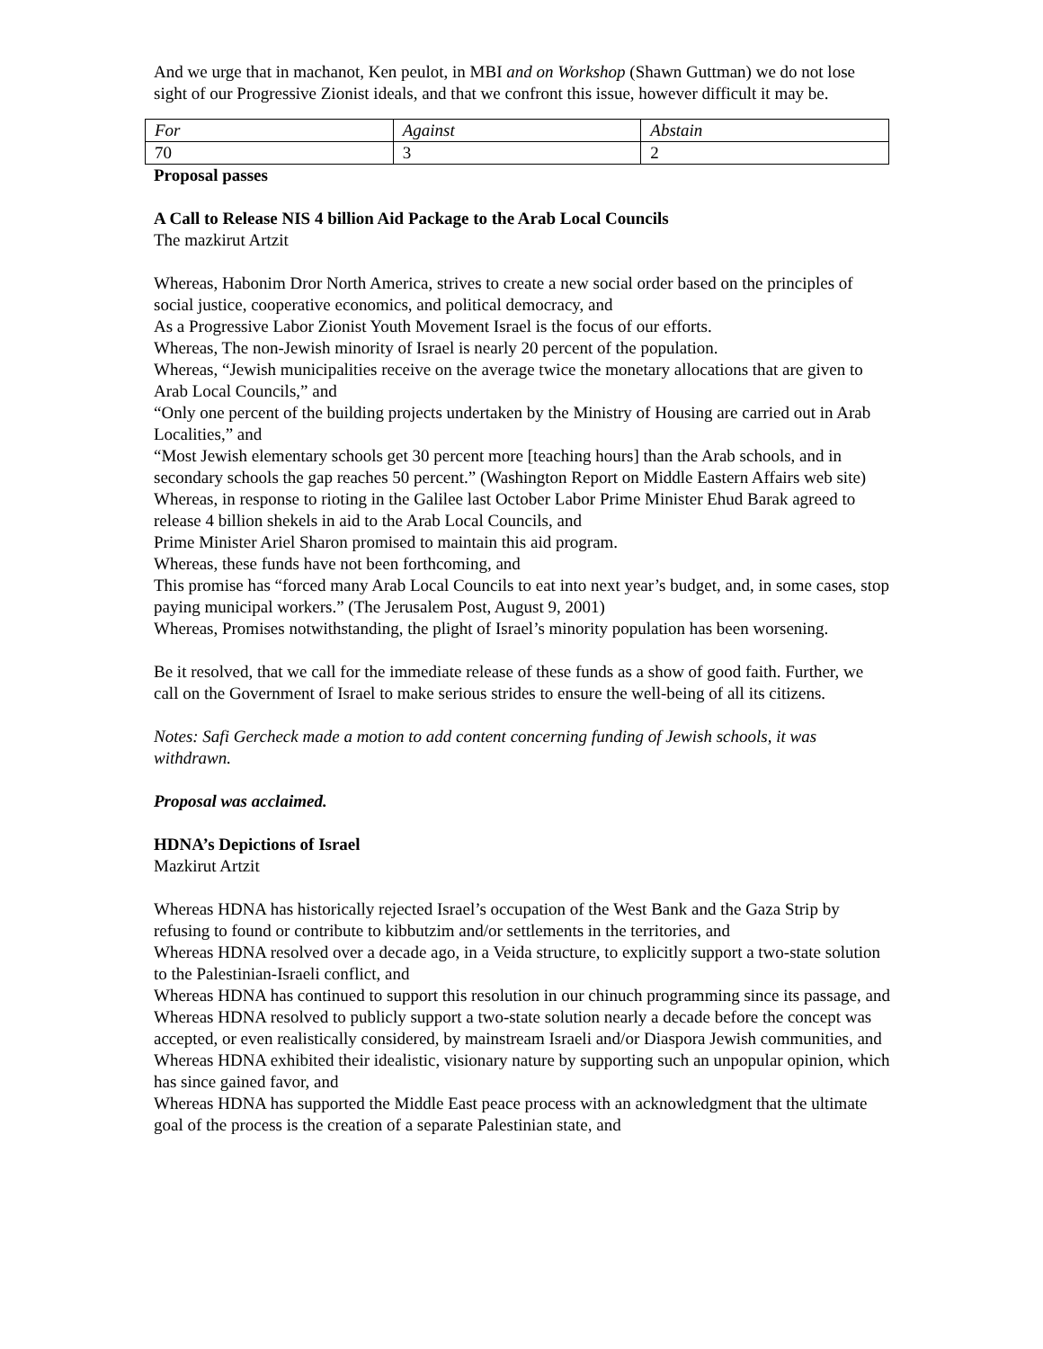And we urge that in machanot, Ken peulot, in MBI and on Workshop (Shawn Guttman) we do not lose sight of our Progressive Zionist ideals, and that we confront this issue, however difficult it may be.
| For | Against | Abstain |
| 70 | 3 | 2 |
Proposal passes
A Call to Release NIS 4 billion Aid Package to the Arab Local Councils
The mazkirut Artzit
Whereas, Habonim Dror North America, strives to create a new social order based on the principles of social justice, cooperative economics, and political democracy, and
As a Progressive Labor Zionist Youth Movement Israel is the focus of our efforts.
Whereas, The non-Jewish minority of Israel is nearly 20 percent of the population.
Whereas, “Jewish municipalities receive on the average twice the monetary allocations that are given to Arab Local Councils,” and
“Only one percent of the building projects undertaken by the Ministry of Housing are carried out in Arab Localities,” and
“Most Jewish elementary schools get 30 percent more [teaching hours] than the Arab schools, and in secondary schools the gap reaches 50 percent.” (Washington Report on Middle Eastern Affairs web site)
Whereas, in response to rioting in the Galilee last October Labor Prime Minister Ehud Barak agreed to release 4 billion shekels in aid to the Arab Local Councils, and
Prime Minister Ariel Sharon promised to maintain this aid program.
Whereas, these funds have not been forthcoming, and
This promise has “forced many Arab Local Councils to eat into next year’s budget, and, in some cases, stop paying municipal workers.” (The Jerusalem Post, August 9, 2001)
Whereas, Promises notwithstanding, the plight of Israel’s minority population has been worsening.
Be it resolved, that we call for the immediate release of these funds as a show of good faith. Further, we call on the Government of Israel to make serious strides to ensure the well-being of all its citizens.
Notes: Safi Gercheck made a motion to add content concerning funding of Jewish schools, it was withdrawn.
Proposal was acclaimed.
HDNA’s Depictions of Israel
Mazkirut Artzit
Whereas HDNA has historically rejected Israel’s occupation of the West Bank and the Gaza Strip by refusing to found or contribute to kibbutzim and/or settlements in the territories, and
Whereas HDNA resolved over a decade ago, in a Veida structure, to explicitly support a two-state solution to the Palestinian-Israeli conflict, and
Whereas HDNA has continued to support this resolution in our chinuch programming since its passage, and
Whereas HDNA resolved to publicly support a two-state solution nearly a decade before the concept was accepted, or even realistically considered, by mainstream Israeli and/or Diaspora Jewish communities, and
Whereas HDNA exhibited their idealistic, visionary nature by supporting such an unpopular opinion, which has since gained favor, and
Whereas HDNA has supported the Middle East peace process with an acknowledgment that the ultimate goal of the process is the creation of a separate Palestinian state, and